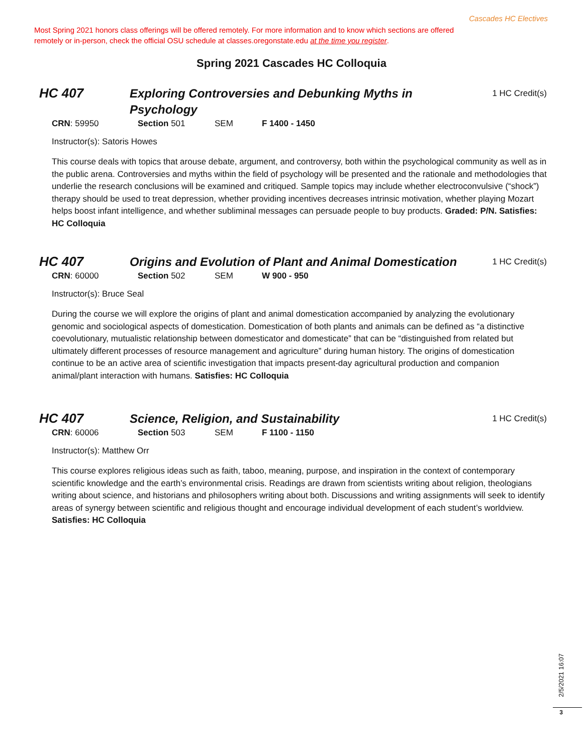Cascades HC Electives
Most Spring 2021 honors class offerings will be offered remotely. For more information and to know which sections are offered remotely or in-person, check the official OSU schedule at classes.oregonstate.edu at the time you register.
Spring 2021 Cascades HC Colloquia
HC 407
Exploring Controversies and Debunking Myths in Psychology
1 HC Credit(s)
CRN: 59950 Section 501 SEM F 1400 - 1450
Instructor(s): Satoris Howes
This course deals with topics that arouse debate, argument, and controversy, both within the psychological community as well as in the public arena. Controversies and myths within the field of psychology will be presented and the rationale and methodologies that underlie the research conclusions will be examined and critiqued. Sample topics may include whether electroconvulsive (“shock”) therapy should be used to treat depression, whether providing incentives decreases intrinsic motivation, whether playing Mozart helps boost infant intelligence, and whether subliminal messages can persuade people to buy products. Graded: P/N. Satisfies: HC Colloquia
HC 407
Origins and Evolution of Plant and Animal Domestication
1 HC Credit(s)
CRN: 60000 Section 502 SEM W 900 - 950
Instructor(s): Bruce Seal
During the course we will explore the origins of plant and animal domestication accompanied by analyzing the evolutionary genomic and sociological aspects of domestication. Domestication of both plants and animals can be defined as “a distinctive coevolutionary, mutualistic relationship between domesticator and domesticate” that can be “distinguished from related but ultimately different processes of resource management and agriculture” during human history. The origins of domestication continue to be an active area of scientific investigation that impacts present-day agricultural production and companion animal/plant interaction with humans. Satisfies: HC Colloquia
HC 407
Science, Religion, and Sustainability
1 HC Credit(s)
CRN: 60006 Section 503 SEM F 1100 - 1150
Instructor(s): Matthew Orr
This course explores religious ideas such as faith, taboo, meaning, purpose, and inspiration in the context of contemporary scientific knowledge and the earth’s environmental crisis. Readings are drawn from scientists writing about religion, theologians writing about science, and historians and philosophers writing about both. Discussions and writing assignments will seek to identify areas of synergy between scientific and religious thought and encourage individual development of each student’s worldview. Satisfies: HC Colloquia
2/5/2021 16:07
3